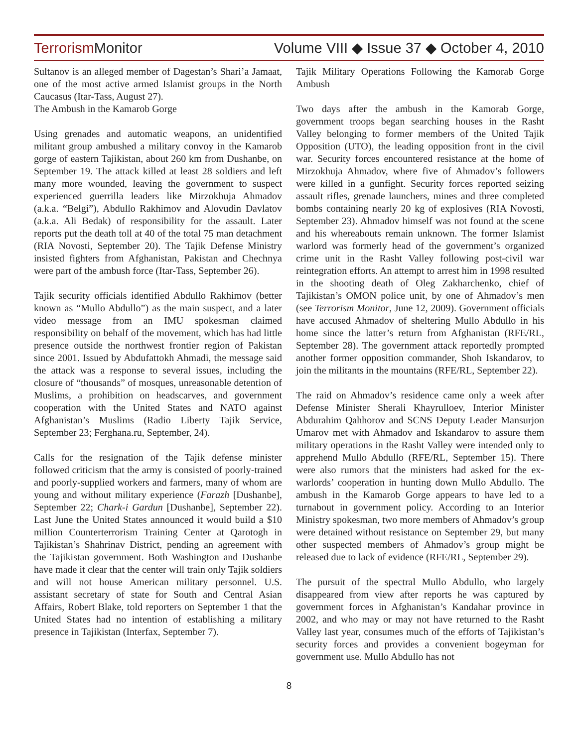Terrorism Monitor Volume VIII ◆ Issue 37 ◆ October 4, 2010
Sultanov is an alleged member of Dagestan’s Shari’a Jamaat, one of the most active armed Islamist groups in the North Caucasus (Itar-Tass, August 27).
The Ambush in the Kamarob Gorge
Using grenades and automatic weapons, an unidentified militant group ambushed a military convoy in the Kamarob gorge of eastern Tajikistan, about 260 km from Dushanbe, on September 19. The attack killed at least 28 soldiers and left many more wounded, leaving the government to suspect experienced guerrilla leaders like Mirzokhuja Ahmadov (a.k.a. “Belgi”), Abdullo Rakhimov and Alovudin Davlatov (a.k.a. Ali Bedak) of responsibility for the assault. Later reports put the death toll at 40 of the total 75 man detachment (RIA Novosti, September 20). The Tajik Defense Ministry insisted fighters from Afghanistan, Pakistan and Chechnya were part of the ambush force (Itar-Tass, September 26).
Tajik security officials identified Abdullo Rakhimov (better known as “Mullo Abdullo”) as the main suspect, and a later video message from an IMU spokesman claimed responsibility on behalf of the movement, which has had little presence outside the northwest frontier region of Pakistan since 2001. Issued by Abdufattokh Ahmadi, the message said the attack was a response to several issues, including the closure of “thousands” of mosques, unreasonable detention of Muslims, a prohibition on headscarves, and government cooperation with the United States and NATO against Afghanistan’s Muslims (Radio Liberty Tajik Service, September 23; Ferghana.ru, September, 24).
Calls for the resignation of the Tajik defense minister followed criticism that the army is consisted of poorly-trained and poorly-supplied workers and farmers, many of whom are young and without military experience (Farazh [Dushanbe], September 22; Chark-i Gardun [Dushanbe], September 22). Last June the United States announced it would build a $10 million Counterterrorism Training Center at Qarotogh in Tajikistan’s Shahrinav District, pending an agreement with the Tajikistan government. Both Washington and Dushanbe have made it clear that the center will train only Tajik soldiers and will not house American military personnel. U.S. assistant secretary of state for South and Central Asian Affairs, Robert Blake, told reporters on September 1 that the United States had no intention of establishing a military presence in Tajikistan (Interfax, September 7).
Tajik Military Operations Following the Kamorab Gorge Ambush
Two days after the ambush in the Kamorab Gorge, government troops began searching houses in the Rasht Valley belonging to former members of the United Tajik Opposition (UTO), the leading opposition front in the civil war. Security forces encountered resistance at the home of Mirzokhuja Ahmadov, where five of Ahmadov’s followers were killed in a gunfight. Security forces reported seizing assault rifles, grenade launchers, mines and three completed bombs containing nearly 20 kg of explosives (RIA Novosti, September 23). Ahmadov himself was not found at the scene and his whereabouts remain unknown. The former Islamist warlord was formerly head of the government’s organized crime unit in the Rasht Valley following post-civil war reintegration efforts. An attempt to arrest him in 1998 resulted in the shooting death of Oleg Zakharchenko, chief of Tajikistan’s OMON police unit, by one of Ahmadov’s men (see Terrorism Monitor, June 12, 2009). Government officials have accused Ahmadov of sheltering Mullo Abdullo in his home since the latter’s return from Afghanistan (RFE/RL, September 28). The government attack reportedly prompted another former opposition commander, Shoh Iskandarov, to join the militants in the mountains (RFE/RL, September 22).
The raid on Ahmadov’s residence came only a week after Defense Minister Sherali Khayrulloev, Interior Minister Abdurahim Qahhorov and SCNS Deputy Leader Mansurjon Umarov met with Ahmadov and Iskandarov to assure them military operations in the Rasht Valley were intended only to apprehend Mullo Abdullo (RFE/RL, September 15). There were also rumors that the ministers had asked for the ex-warlords’ cooperation in hunting down Mullo Abdullo. The ambush in the Kamarob Gorge appears to have led to a turnabout in government policy. According to an Interior Ministry spokesman, two more members of Ahmadov’s group were detained without resistance on September 29, but many other suspected members of Ahmadov’s group might be released due to lack of evidence (RFE/RL, September 29).
The pursuit of the spectral Mullo Abdullo, who largely disappeared from view after reports he was captured by government forces in Afghanistan’s Kandahar province in 2002, and who may or may not have returned to the Rasht Valley last year, consumes much of the efforts of Tajikistan’s security forces and provides a convenient bogeyman for government use. Mullo Abdullo has not
8